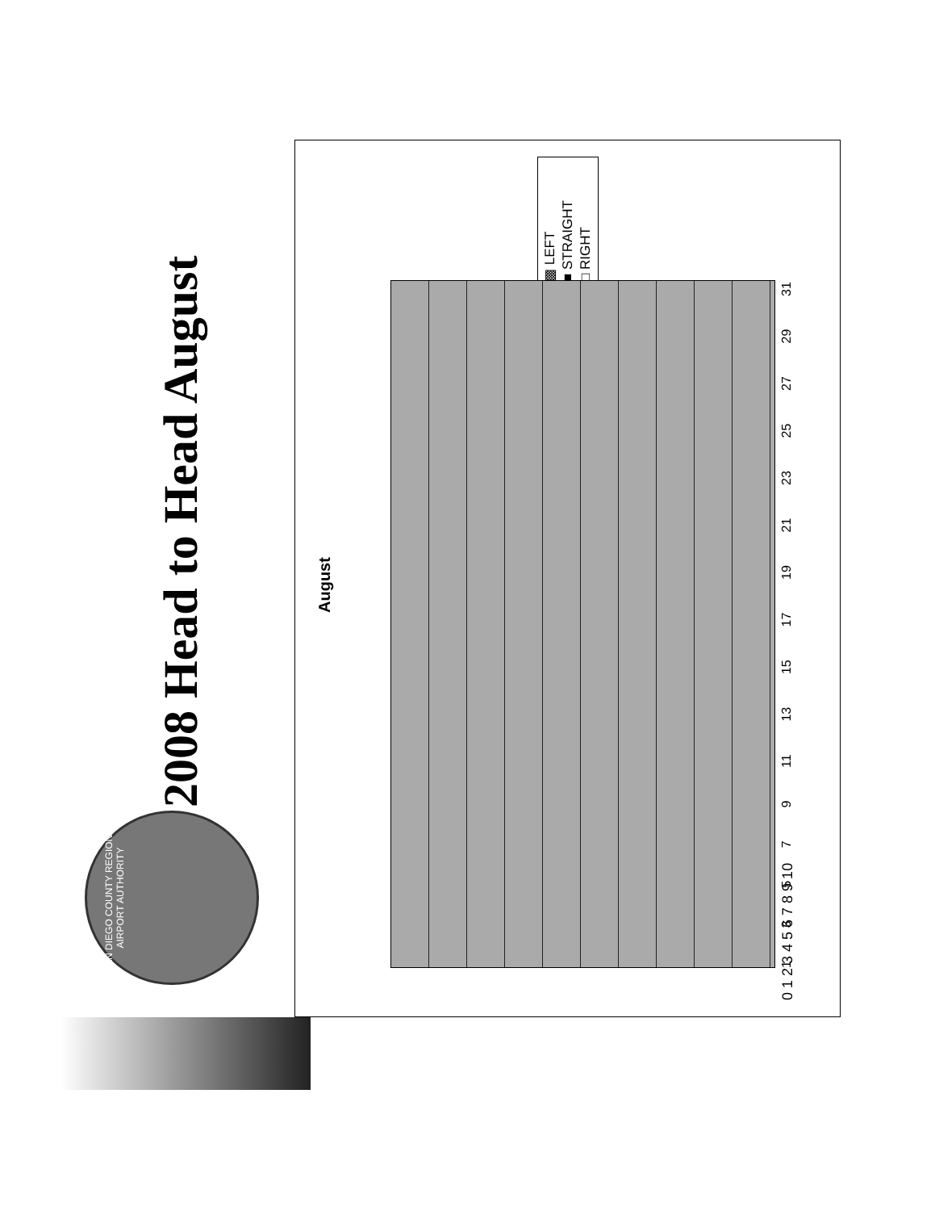SAN DIEGO COUNTY REGIONAL AIRPORT AUTHORITY
2008 Head to Head August
August
▩ LEFT
■ STRAIGHT
□ RIGHT
0 1 2 3 4 5 6 7 8 9 10 1 3 5 7 9 11 13 15 17 19 21 23 25 27 29 31